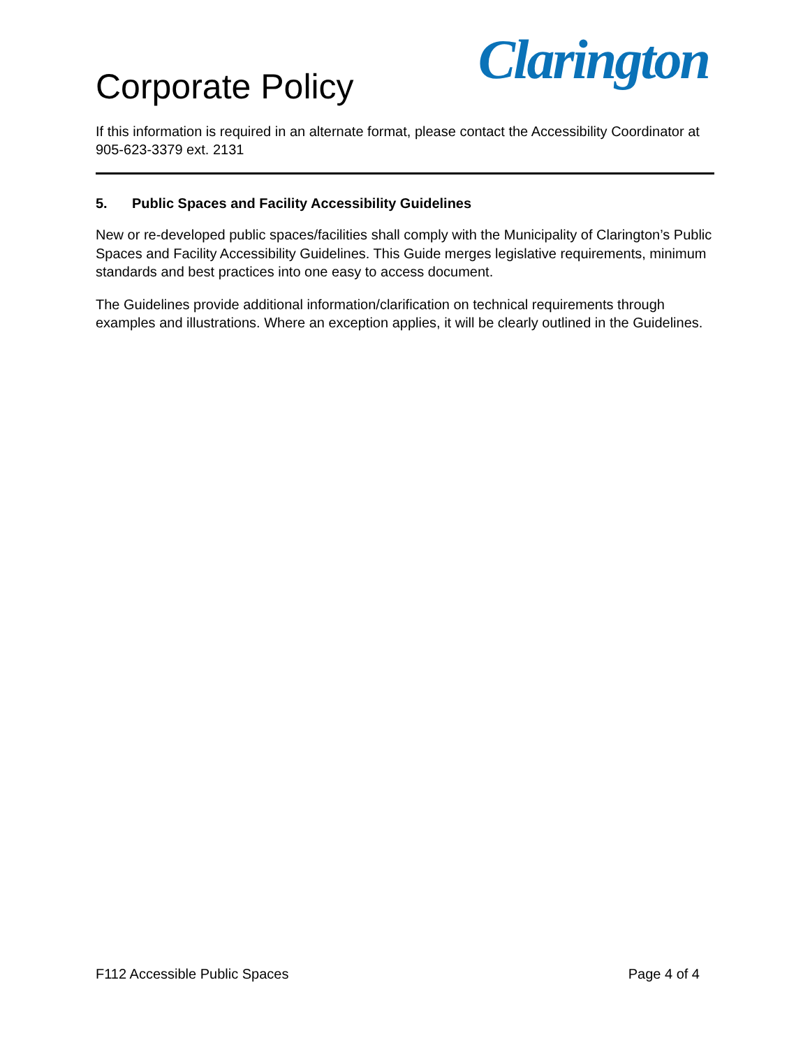Clarington
Corporate Policy
If this information is required in an alternate format, please contact the Accessibility Coordinator at 905-623-3379 ext. 2131
5. Public Spaces and Facility Accessibility Guidelines
New or re-developed public spaces/facilities shall comply with the Municipality of Clarington’s Public Spaces and Facility Accessibility Guidelines. This Guide merges legislative requirements, minimum standards and best practices into one easy to access document.
The Guidelines provide additional information/clarification on technical requirements through examples and illustrations. Where an exception applies, it will be clearly outlined in the Guidelines.
F112 Accessible Public Spaces Page 4 of 4